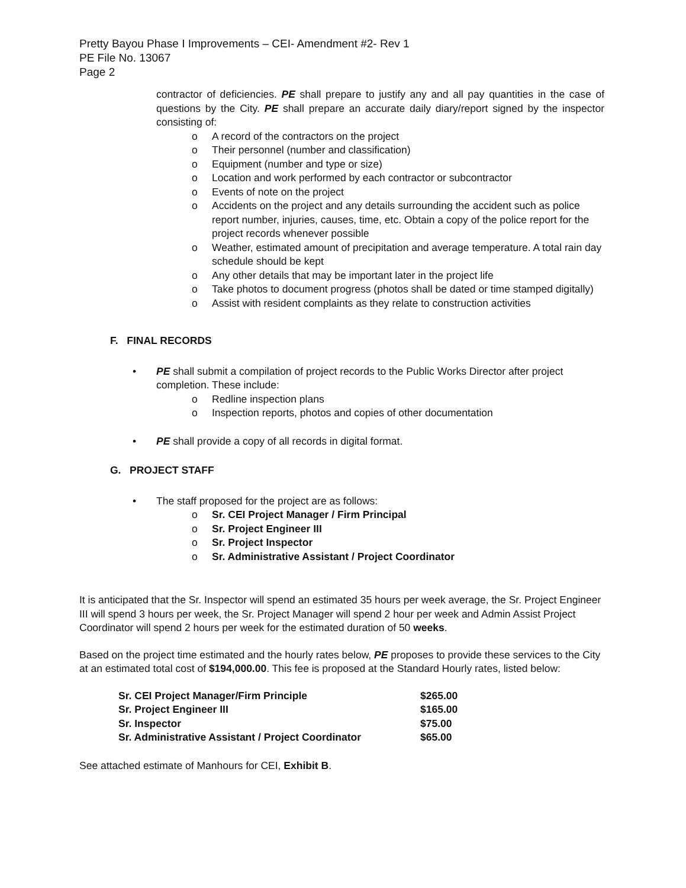Pretty Bayou Phase I Improvements – CEI- Amendment #2- Rev 1
PE File No. 13067
Page 2
contractor of deficiencies. PE shall prepare to justify any and all pay quantities in the case of questions by the City. PE shall prepare an accurate daily diary/report signed by the inspector consisting of:
o A record of the contractors on the project
o Their personnel (number and classification)
o Equipment (number and type or size)
o Location and work performed by each contractor or subcontractor
o Events of note on the project
o Accidents on the project and any details surrounding the accident such as police report number, injuries, causes, time, etc. Obtain a copy of the police report for the project records whenever possible
o Weather, estimated amount of precipitation and average temperature. A total rain day schedule should be kept
o Any other details that may be important later in the project life
o Take photos to document progress (photos shall be dated or time stamped digitally)
o Assist with resident complaints as they relate to construction activities
F. FINAL RECORDS
• PE shall submit a compilation of project records to the Public Works Director after project completion. These include:
o Redline inspection plans
o Inspection reports, photos and copies of other documentation
• PE shall provide a copy of all records in digital format.
G. PROJECT STAFF
• The staff proposed for the project are as follows:
o Sr. CEI Project Manager / Firm Principal
o Sr. Project Engineer III
o Sr. Project Inspector
o Sr. Administrative Assistant / Project Coordinator
It is anticipated that the Sr. Inspector will spend an estimated 35 hours per week average, the Sr. Project Engineer III will spend 3 hours per week, the Sr. Project Manager will spend 2 hour per week and Admin Assist Project Coordinator will spend 2 hours per week for the estimated duration of 50 weeks.
Based on the project time estimated and the hourly rates below, PE proposes to provide these services to the City at an estimated total cost of $194,000.00. This fee is proposed at the Standard Hourly rates, listed below:
| Sr. CEI Project Manager/Firm Principle | $265.00 |
| Sr. Project Engineer III | $165.00 |
| Sr. Inspector | $75.00 |
| Sr. Administrative Assistant / Project Coordinator | $65.00 |
See attached estimate of Manhours for CEI, Exhibit B.